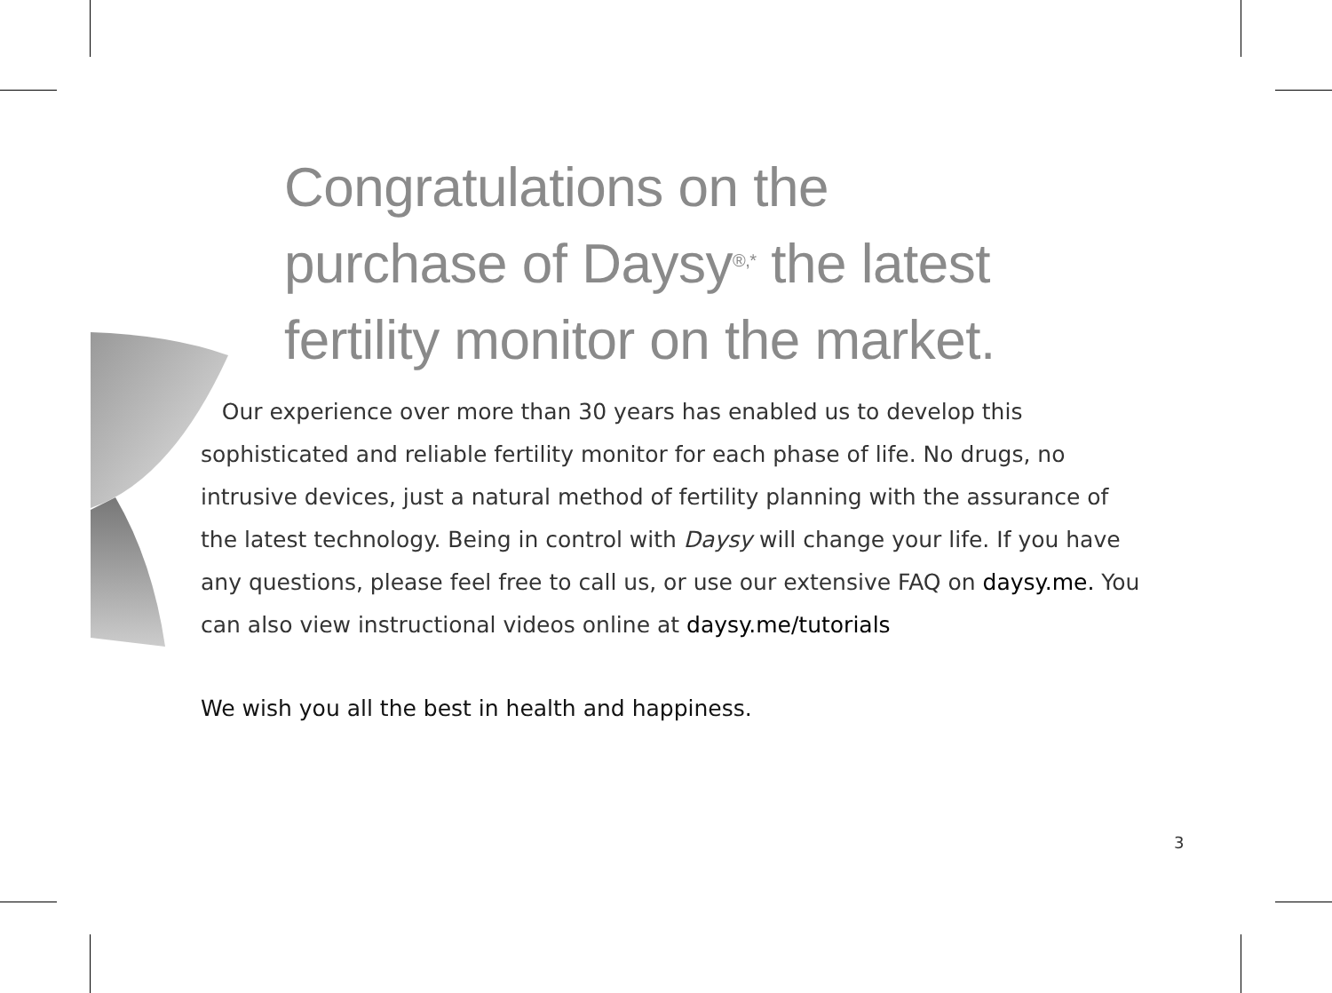Congratulations on the
purchase of Daysy<sup>®,*</sup> the latest
fertility monitor on the market.
Our experience over more than 30 years has enabled us to develop this sophisticated and reliable fertility monitor for each phase of life. No drugs, no intrusive devices, just a natural method of fertility planning with the assurance of the latest technology. Being in control with Daysy will change your life. If you have any questions, please feel free to call us, or use our extensive FAQ on daysy.me. You can also view instructional videos online at daysy.me/tutorials
We wish you all the best in health and happiness.
3